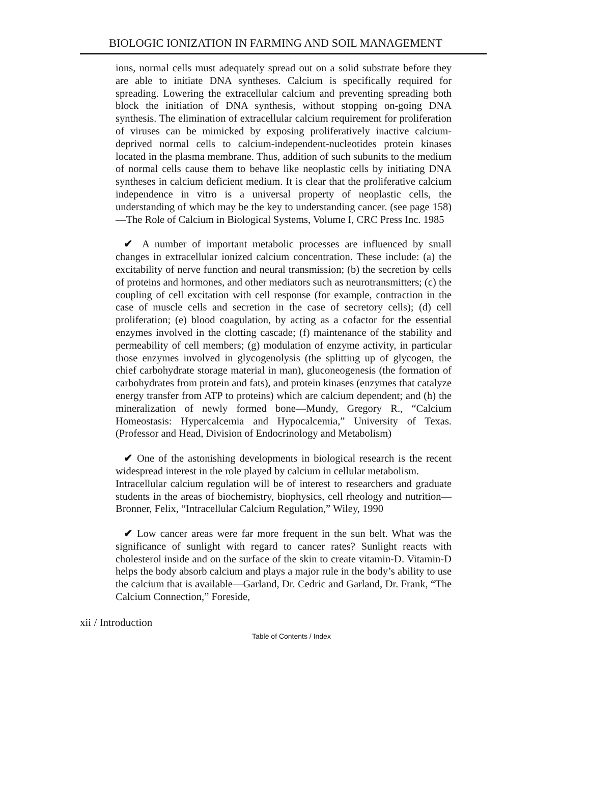BIOLOGIC IONIZATION IN FARMING AND SOIL MANAGEMENT
ions, normal cells must adequately spread out on a solid substrate before they are able to initiate DNA syntheses. Calcium is specifically required for spreading. Lowering the extracellular calcium and preventing spreading both block the initiation of DNA synthesis, without stopping on-going DNA synthesis. The elimination of extracellular calcium requirement for proliferation of viruses can be mimicked by exposing proliferatively inactive calcium-deprived normal cells to calcium-independent-nucleotides protein kinases located in the plasma membrane. Thus, addition of such subunits to the medium of normal cells cause them to behave like neoplastic cells by initiating DNA syntheses in calcium deficient medium. It is clear that the proliferative calcium independence in vitro is a universal property of neoplastic cells, the understanding of which may be the key to understanding cancer. (see page 158)—The Role of Calcium in Biological Systems, Volume I, CRC Press Inc. 1985
✔ A number of important metabolic processes are influenced by small changes in extracellular ionized calcium concentration. These include: (a) the excitability of nerve function and neural transmission; (b) the secretion by cells of proteins and hormones, and other mediators such as neurotransmitters; (c) the coupling of cell excitation with cell response (for example, contraction in the case of muscle cells and secretion in the case of secretory cells); (d) cell proliferation; (e) blood coagulation, by acting as a cofactor for the essential enzymes involved in the clotting cascade; (f) maintenance of the stability and permeability of cell members; (g) modulation of enzyme activity, in particular those enzymes involved in glycogenolysis (the splitting up of glycogen, the chief carbohydrate storage material in man), gluconeogenesis (the formation of carbohydrates from protein and fats), and protein kinases (enzymes that catalyze energy transfer from ATP to proteins) which are calcium dependent; and (h) the mineralization of newly formed bone—Mundy, Gregory R., “Calcium Homeostasis: Hypercalcemia and Hypocalcemia,” University of Texas. (Professor and Head, Division of Endocrinology and Metabolism)
✔ One of the astonishing developments in biological research is the recent widespread interest in the role played by calcium in cellular metabolism.
Intracellular calcium regulation will be of interest to researchers and graduate students in the areas of biochemistry, biophysics, cell rheology and nutrition—Bronner, Felix, “Intracellular Calcium Regulation,” Wiley, 1990
✔ Low cancer areas were far more frequent in the sun belt. What was the significance of sunlight with regard to cancer rates? Sunlight reacts with cholesterol inside and on the surface of the skin to create vitamin-D. Vitamin-D helps the body absorb calcium and plays a major rule in the body’s ability to use the calcium that is available—Garland, Dr. Cedric and Garland, Dr. Frank, “The Calcium Connection,” Foreside,
xii / Introduction
Table of Contents / Index